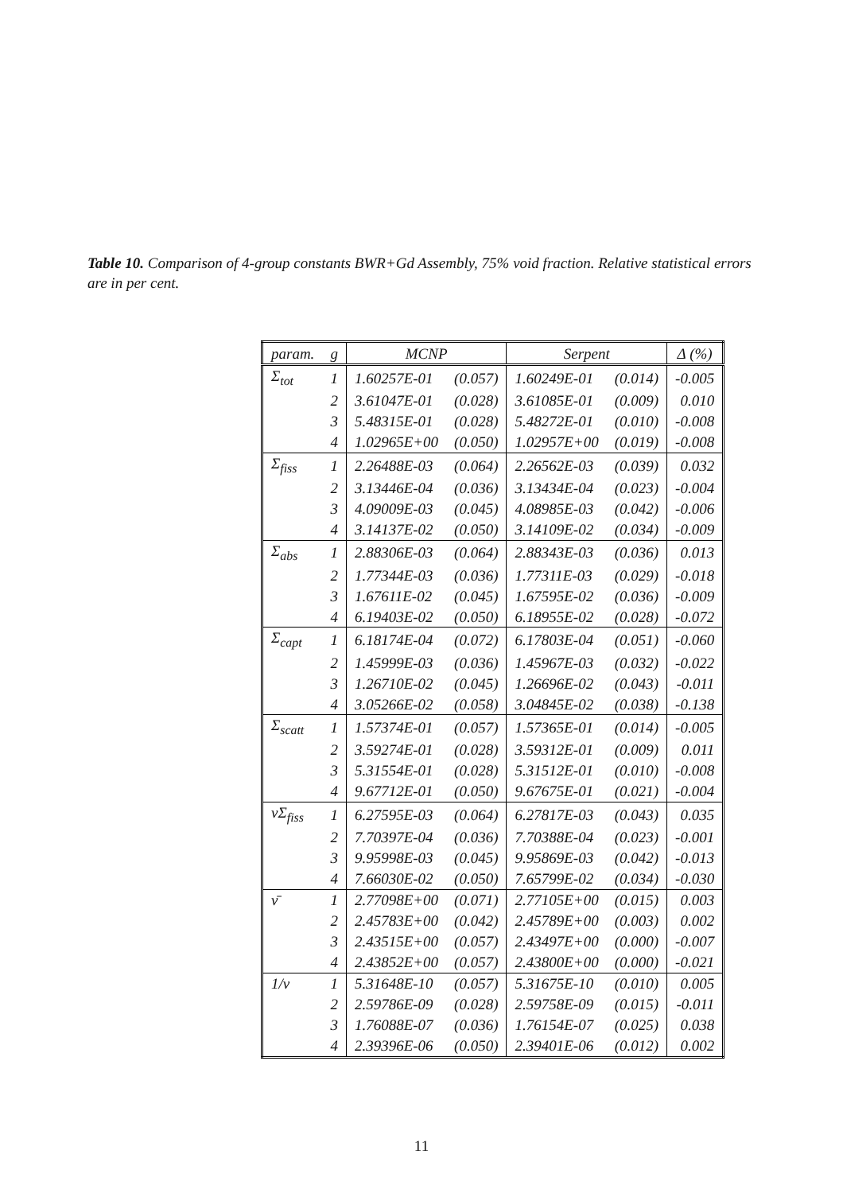Table 10. Comparison of 4-group constants BWR+Gd Assembly, 75% void fraction. Relative statistical errors are in per cent.
| param. | g | MCNP | | Serpent | | Δ (%) |
| --- | --- | --- | --- | --- | --- | --- |
| Σ<sub>tot</sub> | 1 | 1.60257E-01 | (0.057) | 1.60249E-01 | (0.014) | -0.005 |
| | 2 | 3.61047E-01 | (0.028) | 3.61085E-01 | (0.009) | 0.010 |
| | 3 | 5.48315E-01 | (0.028) | 5.48272E-01 | (0.010) | -0.008 |
| | 4 | 1.02965E+00 | (0.050) | 1.02957E+00 | (0.019) | -0.008 |
| Σ<sub>fiss</sub> | 1 | 2.26488E-03 | (0.064) | 2.26562E-03 | (0.039) | 0.032 |
| | 2 | 3.13446E-04 | (0.036) | 3.13434E-04 | (0.023) | -0.004 |
| | 3 | 4.09009E-03 | (0.045) | 4.08985E-03 | (0.042) | -0.006 |
| | 4 | 3.14137E-02 | (0.050) | 3.14109E-02 | (0.034) | -0.009 |
| Σ<sub>abs</sub> | 1 | 2.88306E-03 | (0.064) | 2.88343E-03 | (0.036) | 0.013 |
| | 2 | 1.77344E-03 | (0.036) | 1.77311E-03 | (0.029) | -0.018 |
| | 3 | 1.67611E-02 | (0.045) | 1.67595E-02 | (0.036) | -0.009 |
| | 4 | 6.19403E-02 | (0.050) | 6.18955E-02 | (0.028) | -0.072 |
| Σ<sub>capt</sub> | 1 | 6.18174E-04 | (0.072) | 6.17803E-04 | (0.051) | -0.060 |
| | 2 | 1.45999E-03 | (0.036) | 1.45967E-03 | (0.032) | -0.022 |
| | 3 | 1.26710E-02 | (0.045) | 1.26696E-02 | (0.043) | -0.011 |
| | 4 | 3.05266E-02 | (0.058) | 3.04845E-02 | (0.038) | -0.138 |
| Σ<sub>scatt</sub> | 1 | 1.57374E-01 | (0.057) | 1.57365E-01 | (0.014) | -0.005 |
| | 2 | 3.59274E-01 | (0.028) | 3.59312E-01 | (0.009) | 0.011 |
| | 3 | 5.31554E-01 | (0.028) | 5.31512E-01 | (0.010) | -0.008 |
| | 4 | 9.67712E-01 | (0.050) | 9.67675E-01 | (0.021) | -0.004 |
| ν Σ<sub>fiss</sub> | 1 | 6.27595E-03 | (0.064) | 6.27817E-03 | (0.043) | 0.035 |
| | 2 | 7.70397E-04 | (0.036) | 7.70388E-04 | (0.023) | -0.001 |
| | 3 | 9.95998E-03 | (0.045) | 9.95869E-03 | (0.042) | -0.013 |
| | 4 | 7.66030E-02 | (0.050) | 7.65799E-02 | (0.034) | -0.030 |
| ν̄ | 1 | 2.77098E+00 | (0.071) | 2.77105E+00 | (0.015) | 0.003 |
| | 2 | 2.45783E+00 | (0.042) | 2.45789E+00 | (0.003) | 0.002 |
| | 3 | 2.43515E+00 | (0.057) | 2.43497E+00 | (0.000) | -0.007 |
| | 4 | 2.43852E+00 | (0.057) | 2.43800E+00 | (0.000) | -0.021 |
| 1/ v | 1 | 5.31648E-10 | (0.057) | 5.31675E-10 | (0.010) | 0.005 |
| | 2 | 2.59786E-09 | (0.028) | 2.59758E-09 | (0.015) | -0.011 |
| | 3 | 1.76088E-07 | (0.036) | 1.76154E-07 | (0.025) | 0.038 |
| | 4 | 2.39396E-06 | (0.050) | 2.39401E-06 | (0.012) | 0.002 |
11